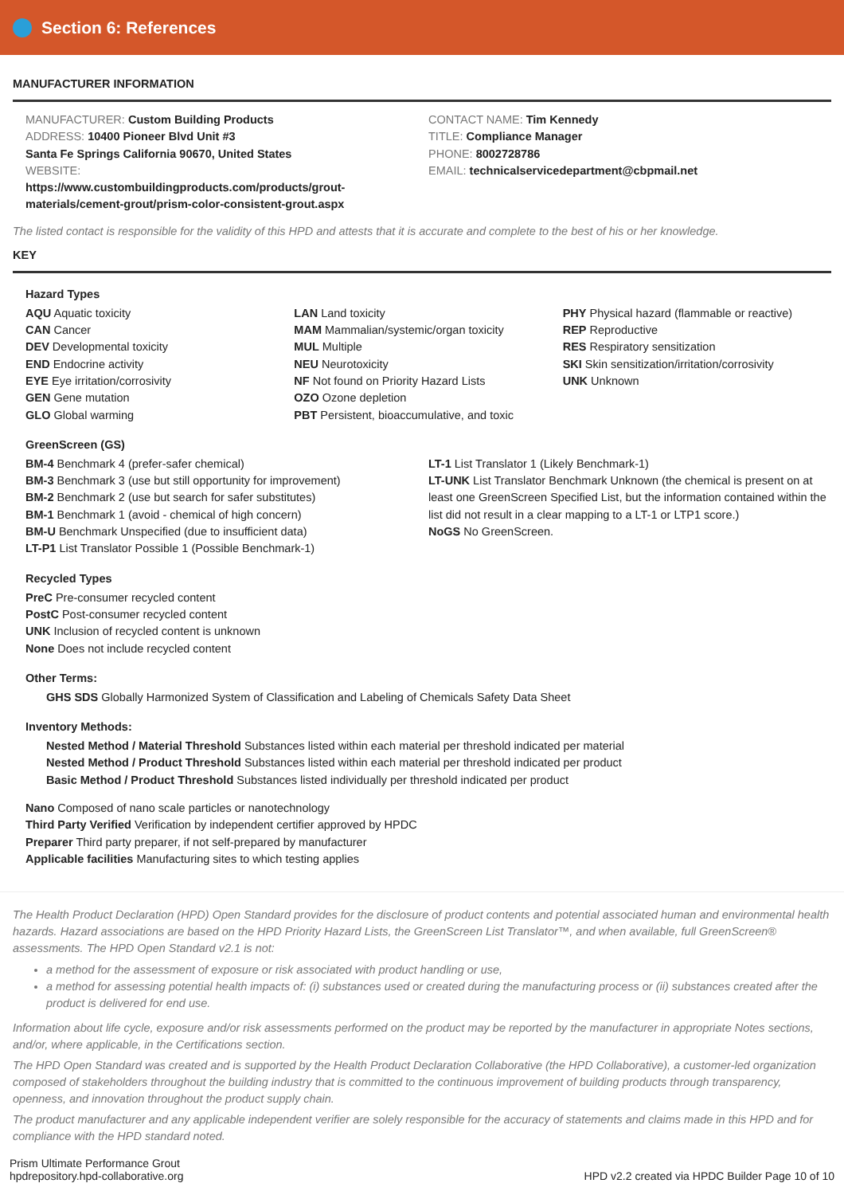Section 6: References
MANUFACTURER INFORMATION
MANUFACTURER: Custom Building Products
ADDRESS: 10400 Pioneer Blvd Unit #3
Santa Fe Springs California 90670, United States
WEBSITE:
https://www.custombuildingproducts.com/products/grout-
materials/cement-grout/prism-color-consistent-grout.aspx
CONTACT NAME: Tim Kennedy
TITLE: Compliance Manager
PHONE: 8002728786
EMAIL: technicalservicedepartment@cbpmail.net
The listed contact is responsible for the validity of this HPD and attests that it is accurate and complete to the best of his or her knowledge.
KEY
Hazard Types
AQU Aquatic toxicity
CAN Cancer
DEV Developmental toxicity
END Endocrine activity
EYE Eye irritation/corrosivity
GEN Gene mutation
GLO Global warming
LAN Land toxicity
MAM Mammalian/systemic/organ toxicity
MUL Multiple
NEU Neurotoxicity
NF Not found on Priority Hazard Lists
OZO Ozone depletion
PBT Persistent, bioaccumulative, and toxic
PHY Physical hazard (flammable or reactive)
REP Reproductive
RES Respiratory sensitization
SKI Skin sensitization/irritation/corrosivity
UNK Unknown
GreenScreen (GS)
BM-4 Benchmark 4 (prefer-safer chemical)
BM-3 Benchmark 3 (use but still opportunity for improvement)
BM-2 Benchmark 2 (use but search for safer substitutes)
BM-1 Benchmark 1 (avoid - chemical of high concern)
BM-U Benchmark Unspecified (due to insufficient data)
LT-P1 List Translator Possible 1 (Possible Benchmark-1)
LT-1 List Translator 1 (Likely Benchmark-1)
LT-UNK List Translator Benchmark Unknown (the chemical is present on at least one GreenScreen Specified List, but the information contained within the list did not result in a clear mapping to a LT-1 or LTP1 score.)
NoGS No GreenScreen.
Recycled Types
PreC Pre-consumer recycled content
PostC Post-consumer recycled content
UNK Inclusion of recycled content is unknown
None Does not include recycled content
Other Terms:
GHS SDS Globally Harmonized System of Classification and Labeling of Chemicals Safety Data Sheet
Inventory Methods:
Nested Method / Material Threshold Substances listed within each material per threshold indicated per material
Nested Method / Product Threshold Substances listed within each material per threshold indicated per product
Basic Method / Product Threshold Substances listed individually per threshold indicated per product
Nano Composed of nano scale particles or nanotechnology
Third Party Verified Verification by independent certifier approved by HPDC
Preparer Third party preparer, if not self-prepared by manufacturer
Applicable facilities Manufacturing sites to which testing applies
The Health Product Declaration (HPD) Open Standard provides for the disclosure of product contents and potential associated human and environmental health hazards. Hazard associations are based on the HPD Priority Hazard Lists, the GreenScreen List Translator™, and when available, full GreenScreen® assessments. The HPD Open Standard v2.1 is not:
a method for the assessment of exposure or risk associated with product handling or use,
a method for assessing potential health impacts of: (i) substances used or created during the manufacturing process or (ii) substances created after the product is delivered for end use.
Information about life cycle, exposure and/or risk assessments performed on the product may be reported by the manufacturer in appropriate Notes sections, and/or, where applicable, in the Certifications section.
The HPD Open Standard was created and is supported by the Health Product Declaration Collaborative (the HPD Collaborative), a customer-led organization composed of stakeholders throughout the building industry that is committed to the continuous improvement of building products through transparency, openness, and innovation throughout the product supply chain.
The product manufacturer and any applicable independent verifier are solely responsible for the accuracy of statements and claims made in this HPD and for compliance with the HPD standard noted.
Prism Ultimate Performance Grout
hpdrepository.hpd-collaborative.org
HPD v2.2 created via HPDC Builder Page 10 of 10